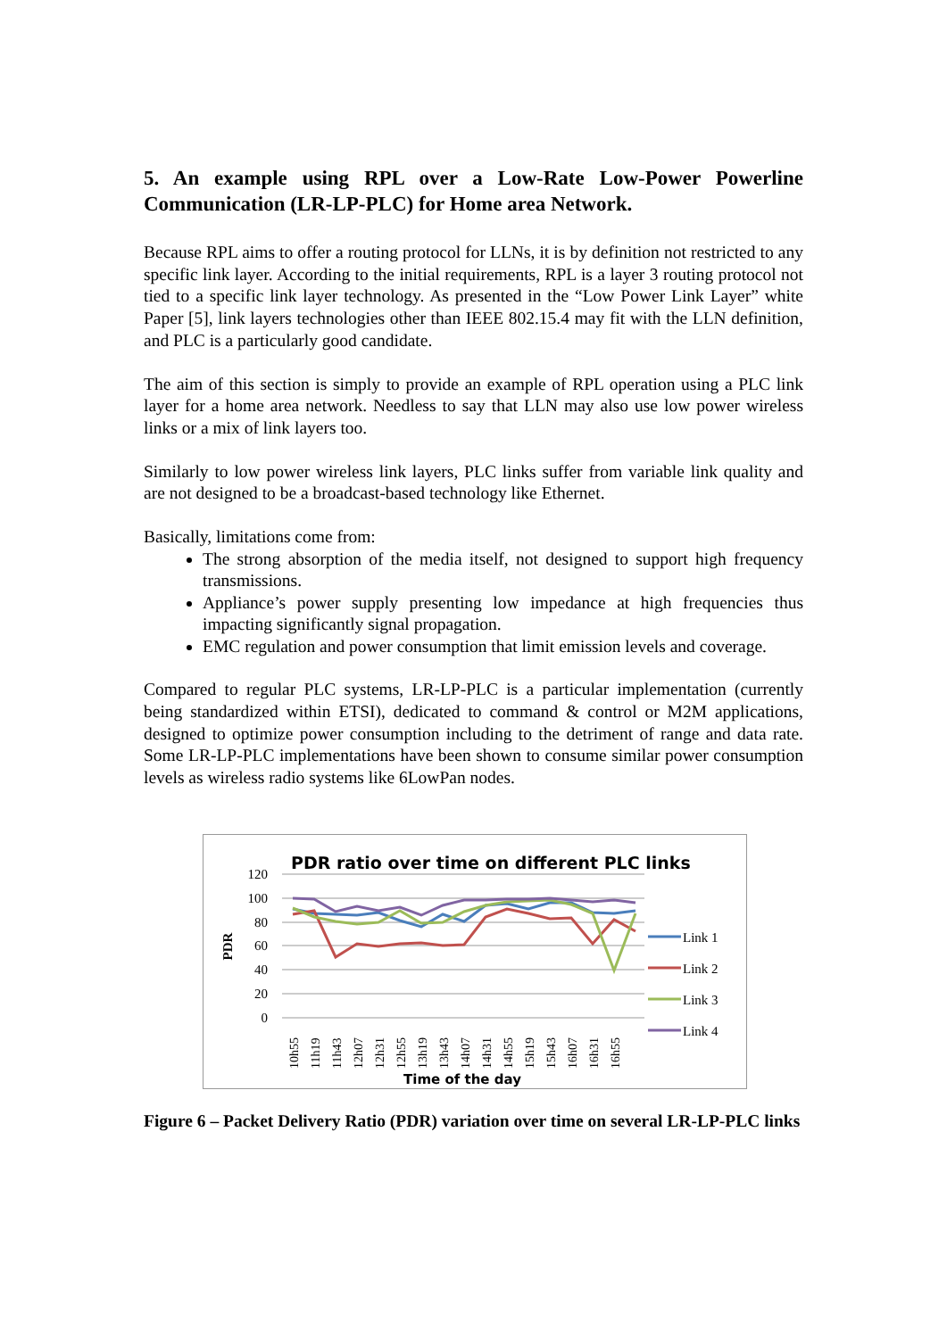5. An example using RPL over a Low-Rate Low-Power Powerline Communication (LR-LP-PLC) for Home area Network.
Because RPL aims to offer a routing protocol for LLNs, it is by definition not restricted to any specific link layer. According to the initial requirements, RPL is a layer 3 routing protocol not tied to a specific link layer technology. As presented in the “Low Power Link Layer” white Paper [5], link layers technologies other than IEEE 802.15.4 may fit with the LLN definition, and PLC is a particularly good candidate.
The aim of this section is simply to provide an example of RPL operation using a PLC link layer for a home area network. Needless to say that LLN may also use low power wireless links or a mix of link layers too.
Similarly to low power wireless link layers, PLC links suffer from variable link quality and are not designed to be a broadcast-based technology like Ethernet.
Basically, limitations come from:
The strong absorption of the media itself, not designed to support high frequency transmissions.
Appliance’s power supply presenting low impedance at high frequencies thus impacting significantly signal propagation.
EMC regulation and power consumption that limit emission levels and coverage.
Compared to regular PLC systems, LR-LP-PLC is a particular implementation (currently being standardized within ETSI), dedicated to command & control or M2M applications, designed to optimize power consumption including to the detriment of range and data rate. Some LR-LP-PLC implementations have been shown to consume similar power consumption levels as wireless radio systems like 6LowPan nodes.
PDR ratio over time on different PLC links
PDR
120
100
80
60
40
20
0
Link 1
Link 2
Link 3
Link 4
10h55
11h19
11h43
12h07
12h31
12h55
13h19
13h43
14h07
14h31
14h55
15h19
15h43
16h07
16h31
16h55
Time of the day
Figure 6 – Packet Delivery Ratio (PDR) variation over time on several LR-LP-PLC links